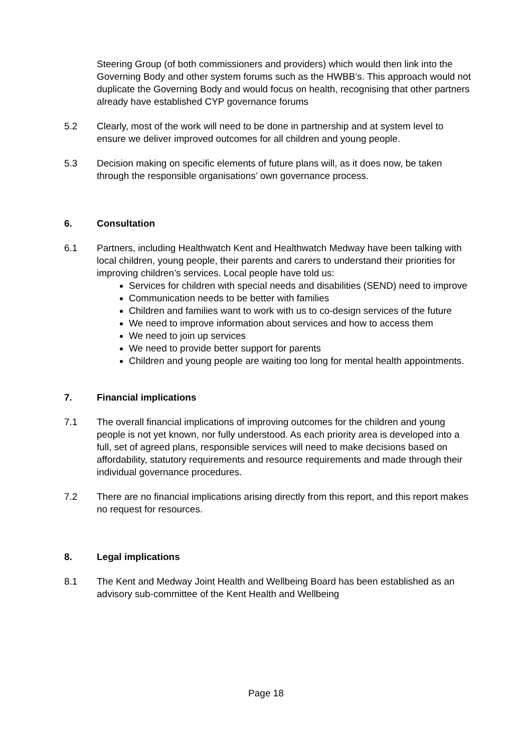Steering Group (of both commissioners and providers) which would then link into the Governing Body and other system forums such as the HWBB’s. This approach would not duplicate the Governing Body and would focus on health, recognising that other partners already have established CYP governance forums
5.2 Clearly, most of the work will need to be done in partnership and at system level to ensure we deliver improved outcomes for all children and young people.
5.3 Decision making on specific elements of future plans will, as it does now, be taken through the responsible organisations’ own governance process.
6. Consultation
6.1 Partners, including Healthwatch Kent and Healthwatch Medway have been talking with local children, young people, their parents and carers to understand their priorities for improving children’s services. Local people have told us:
Services for children with special needs and disabilities (SEND) need to improve
Communication needs to be better with families
Children and families want to work with us to co-design services of the future
We need to improve information about services and how to access them
We need to join up services
We need to provide better support for parents
Children and young people are waiting too long for mental health appointments.
7. Financial implications
7.1 The overall financial implications of improving outcomes for the children and young people is not yet known, nor fully understood. As each priority area is developed into a full, set of agreed plans, responsible services will need to make decisions based on affordability, statutory requirements and resource requirements and made through their individual governance procedures.
7.2 There are no financial implications arising directly from this report, and this report makes no request for resources.
8. Legal implications
8.1 The Kent and Medway Joint Health and Wellbeing Board has been established as an advisory sub-committee of the Kent Health and Wellbeing
Page 18